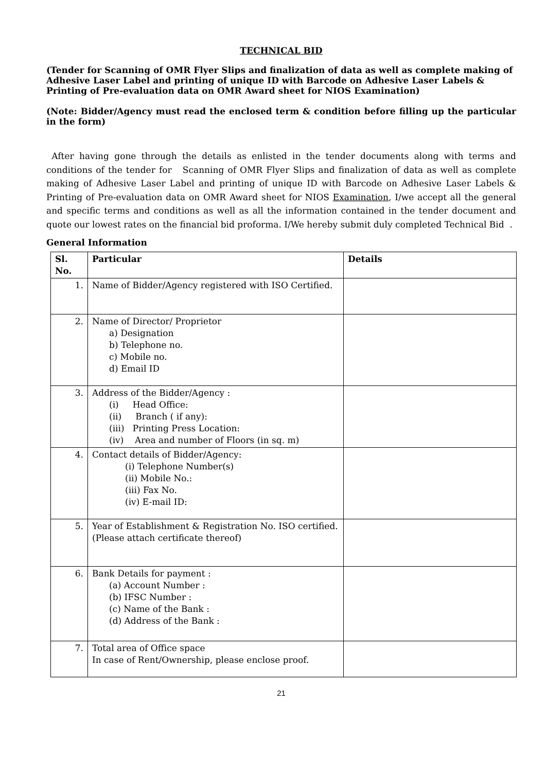TECHNICAL BID
(Tender for Scanning of OMR Flyer Slips and finalization of data as well as complete making of Adhesive Laser Label and printing of unique ID with Barcode on Adhesive Laser Labels & Printing of Pre-evaluation data on OMR Award sheet for NIOS Examination)
(Note: Bidder/Agency must read the enclosed term & condition before filling up the particular in the form)
After having gone through the details as enlisted in the tender documents along with terms and conditions of the tender for Scanning of OMR Flyer Slips and finalization of data as well as complete making of Adhesive Laser Label and printing of unique ID with Barcode on Adhesive Laser Labels & Printing of Pre-evaluation data on OMR Award sheet for NIOS Examination, I/we accept all the general and specific terms and conditions as well as all the information contained in the tender document and quote our lowest rates on the financial bid proforma. I/We hereby submit duly completed Technical Bid .
General Information
| Sl. No. | Particular | Details |
| --- | --- | --- |
| 1. | Name of Bidder/Agency registered with ISO Certified. | |
| 2. | Name of Director/ Proprietor a) Designation b) Telephone no. c) Mobile no. d) Email ID | |
| 3. | Address of the Bidder/Agency : (i) Head Office: (ii) Branch ( if any): (iii) Printing Press Location: (iv) Area and number of Floors (in sq. m) | |
| 4. | Contact details of Bidder/Agency: (i) Telephone Number(s) (ii) Mobile No.: (iii) Fax No. (iv) E-mail ID: | |
| 5. | Year of Establishment & Registration No. ISO certified. (Please attach certificate thereof) | |
| 6. | Bank Details for payment : (a) Account Number : (b) IFSC Number : (c) Name of the Bank : (d) Address of the Bank : | |
| 7. | Total area of Office space In case of Rent/Ownership, please enclose proof. | |
21